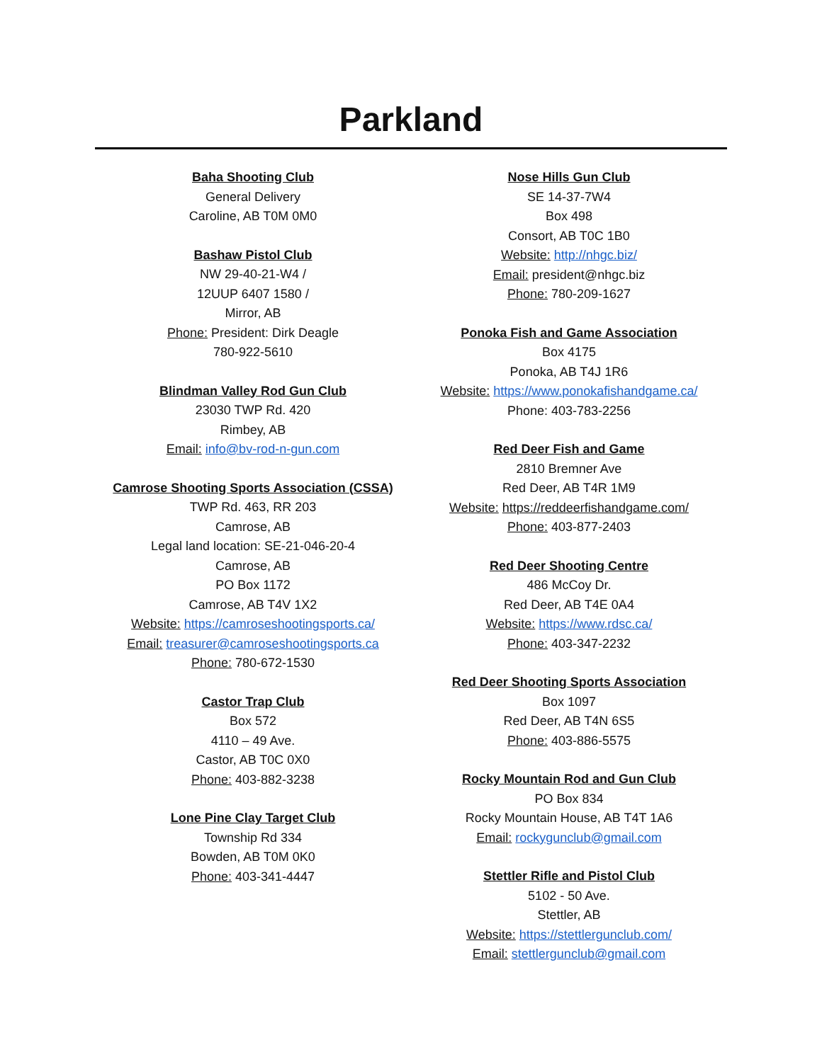Parkland
Baha Shooting Club
General Delivery
Caroline, AB T0M 0M0
Bashaw Pistol Club
NW 29-40-21-W4 /
12UUP 6407 1580 /
Mirror, AB
Phone: President: Dirk Deagle
780-922-5610
Blindman Valley Rod Gun Club
23030 TWP Rd. 420
Rimbey, AB
Email: info@bv-rod-n-gun.com
Camrose Shooting Sports Association (CSSA)
TWP Rd. 463, RR 203
Camrose, AB
Legal land location: SE-21-046-20-4
Camrose, AB
PO Box 1172
Camrose, AB T4V 1X2
Website: https://camroseshootingsports.ca/
Email: treasurer@camroseshootingsports.ca
Phone: 780-672-1530
Castor Trap Club
Box 572
4110 – 49 Ave.
Castor, AB T0C 0X0
Phone: 403-882-3238
Lone Pine Clay Target Club
Township Rd 334
Bowden, AB T0M 0K0
Phone: 403-341-4447
Nose Hills Gun Club
SE 14-37-7W4
Box 498
Consort, AB T0C 1B0
Website: http://nhgc.biz/
Email: president@nhgc.biz
Phone: 780-209-1627
Ponoka Fish and Game Association
Box 4175
Ponoka, AB T4J 1R6
Website: https://www.ponokafishandgame.ca/
Phone: 403-783-2256
Red Deer Fish and Game
2810 Bremner Ave
Red Deer, AB T4R 1M9
Website: https://reddeerfishandgame.com/
Phone: 403-877-2403
Red Deer Shooting Centre
486 McCoy Dr.
Red Deer, AB T4E 0A4
Website: https://www.rdsc.ca/
Phone: 403-347-2232
Red Deer Shooting Sports Association
Box 1097
Red Deer, AB T4N 6S5
Phone: 403-886-5575
Rocky Mountain Rod and Gun Club
PO Box 834
Rocky Mountain House, AB T4T 1A6
Email: rockygunclub@gmail.com
Stettler Rifle and Pistol Club
5102 - 50 Ave.
Stettler, AB
Website: https://stettlergunclub.com/
Email: stettlergunclub@gmail.com